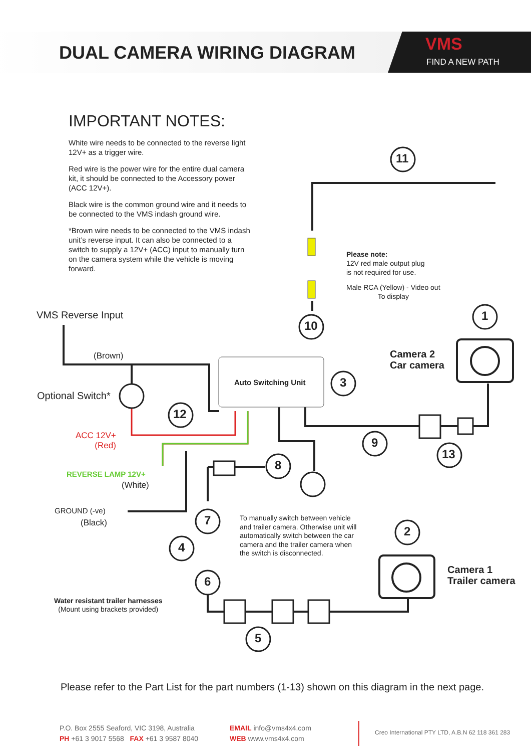DUAL CAMERA WIRING DIAGRAM VMS
FIND A NEW PATH
IMPORTANT NOTES:
White wire needs to be connected to the reverse light 12V+ as a trigger wire.
Red wire is the power wire for the entire dual camera kit, it should be connected to the Accessory power (ACC 12V+).
Black wire is the common ground wire and it needs to be connected to the VMS indash ground wire.
*Brown wire needs to be connected to the VMS indash unit’s reverse input. It can also be connected to a switch to supply a 12V+ (ACC) input to manually turn on the camera system while the vehicle is moving forward.
11
10
1
3
12
8
9
13
7
4
6
2
5
Please note:
12V red male output plug
is not required for use.
Male RCA (Yellow) - Video out
To display
VMS Reverse Input
(Brown)
Camera 2
Car camera
Auto Switching Unit
Optional Switch*
ACC 12V+
(Red)
REVERSE LAMP 12V+
(White)
GROUND (-ve)
(Black)
To manually switch between vehicle and trailer camera. Otherwise unit will automatically switch between the car camera and the trailer camera when the switch is disconnected.
Camera 1
Trailer camera
Water resistant trailer harnesses
(Mount using brackets provided)
Please refer to the Part List for the part numbers (1-13) shown on this diagram in the next page.
P.O. Box 2555 Seaford, VIC 3198, Australia
PH +61 3 9017 5568 FAX +61 3 9587 8040
EMAIL info@vms4x4.com
WEB www.vms4x4.com
Creo International PTY LTD, A.B.N 62 118 361 283